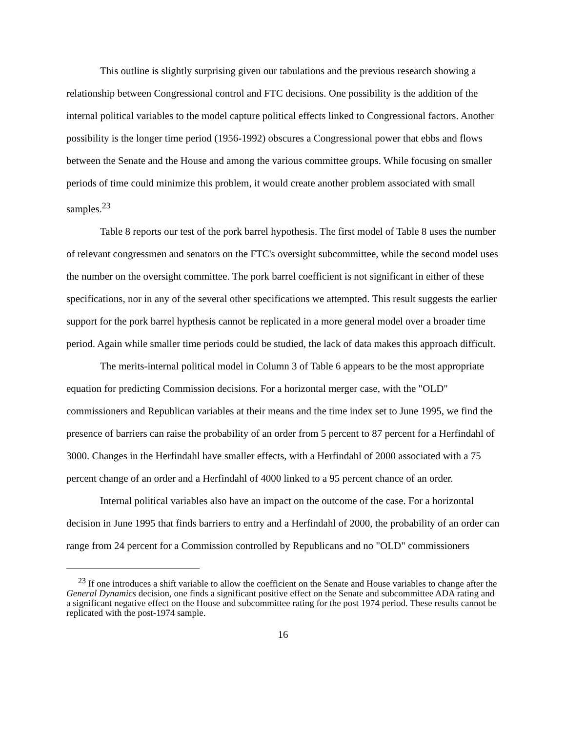This outline is slightly surprising given our tabulations and the previous research showing a relationship between Congressional control and FTC decisions. One possibility is the addition of the internal political variables to the model capture political effects linked to Congressional factors. Another possibility is the longer time period (1956-1992) obscures a Congressional power that ebbs and flows between the Senate and the House and among the various committee groups. While focusing on smaller periods of time could minimize this problem, it would create another problem associated with small samples.<sup>23</sup>
Table 8 reports our test of the pork barrel hypothesis. The first model of Table 8 uses the number of relevant congressmen and senators on the FTC's oversight subcommittee, while the second model uses the number on the oversight committee. The pork barrel coefficient is not significant in either of these specifications, nor in any of the several other specifications we attempted. This result suggests the earlier support for the pork barrel hypthesis cannot be replicated in a more general model over a broader time period. Again while smaller time periods could be studied, the lack of data makes this approach difficult.
The merits-internal political model in Column 3 of Table 6 appears to be the most appropriate equation for predicting Commission decisions. For a horizontal merger case, with the "OLD" commissioners and Republican variables at their means and the time index set to June 1995, we find the presence of barriers can raise the probability of an order from 5 percent to 87 percent for a Herfindahl of 3000. Changes in the Herfindahl have smaller effects, with a Herfindahl of 2000 associated with a 75 percent change of an order and a Herfindahl of 4000 linked to a 95 percent chance of an order.
Internal political variables also have an impact on the outcome of the case. For a horizontal decision in June 1995 that finds barriers to entry and a Herfindahl of 2000, the probability of an order can range from 24 percent for a Commission controlled by Republicans and no "OLD" commissioners
<sup>23</sup> If one introduces a shift variable to allow the coefficient on the Senate and House variables to change after the General Dynamics decision, one finds a significant positive effect on the Senate and subcommittee ADA rating and a significant negative effect on the House and subcommittee rating for the post 1974 period. These results cannot be replicated with the post-1974 sample.
16